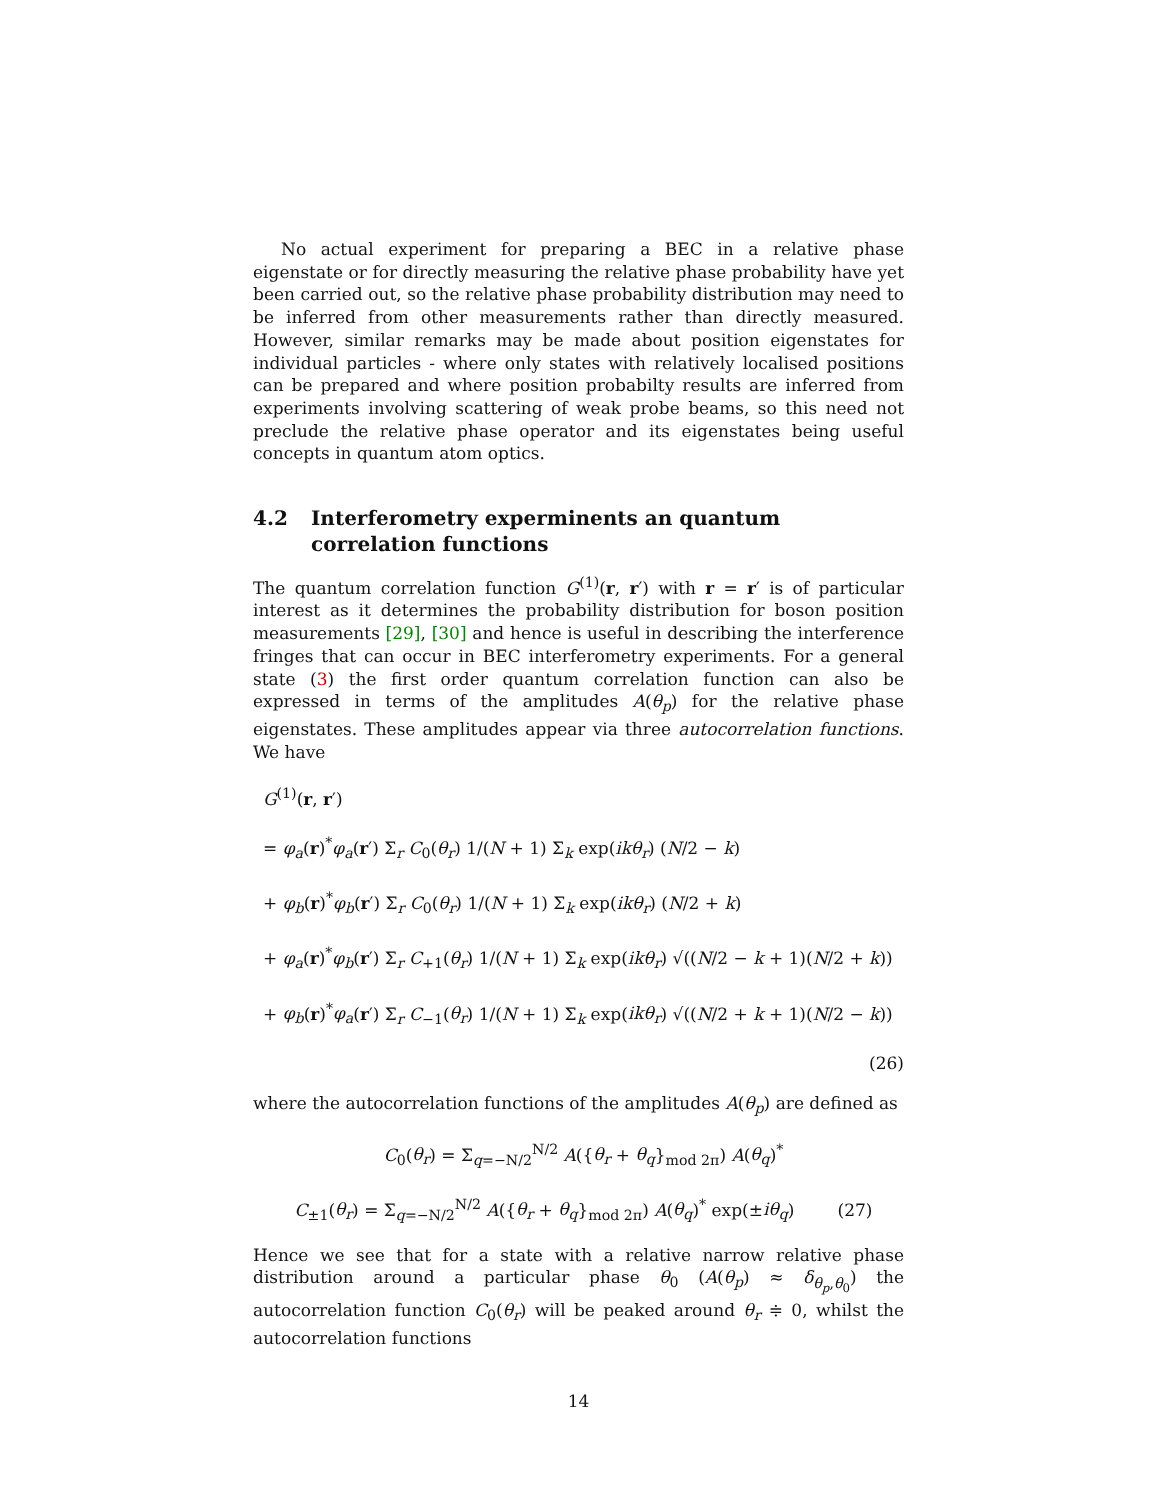No actual experiment for preparing a BEC in a relative phase eigenstate or for directly measuring the relative phase probability have yet been carried out, so the relative phase probability distribution may need to be inferred from other measurements rather than directly measured. However, similar remarks may be made about position eigenstates for individual particles - where only states with relatively localised positions can be prepared and where position probabilty results are inferred from experiments involving scattering of weak probe beams, so this need not preclude the relative phase operator and its eigenstates being useful concepts in quantum atom optics.
4.2 Interferometry experminents an quantum correlation functions
The quantum correlation function G<sup>(1)</sup>(r, r′) with r = r′ is of particular interest as it determines the probability distribution for boson position measurements [29], [30] and hence is useful in describing the interference fringes that can occur in BEC interferometry experiments. For a general state (3) the first order quantum correlation function can also be expressed in terms of the amplitudes A(θ<sub>p</sub>) for the relative phase eigenstates. These amplitudes appear via three autocorrelation functions. We have
G<sup>(1)</sup>(r, r′)
= φ<sub>a</sub>(r)<sup>*</sup>φ<sub>a</sub>(r′) Σ<sub>r</sub> C<sub>0</sub>(θ<sub>r</sub>) 1/(N + 1) Σ<sub>k</sub> exp(ikθ<sub>r</sub>) (N/2 − k)
+ φ<sub>b</sub>(r)<sup>*</sup>φ<sub>b</sub>(r′) Σ<sub>r</sub> C<sub>0</sub>(θ<sub>r</sub>) 1/(N + 1) Σ<sub>k</sub> exp(ikθ<sub>r</sub>) (N/2 + k)
+ φ<sub>a</sub>(r)<sup>*</sup>φ<sub>b</sub>(r′) Σ<sub>r</sub> C<sub>+1</sub>(θ<sub>r</sub>) 1/(N + 1) Σ<sub>k</sub> exp(ikθ<sub>r</sub>) √((N/2 − k + 1)(N/2 + k))
+ φ<sub>b</sub>(r)<sup>*</sup>φ<sub>a</sub>(r′) Σ<sub>r</sub> C<sub>−1</sub>(θ<sub>r</sub>) 1/(N + 1) Σ<sub>k</sub> exp(ikθ<sub>r</sub>) √((N/2 + k + 1)(N/2 − k))
(26)
where the autocorrelation functions of the amplitudes A(θ<sub>p</sub>) are defined as
C<sub>0</sub>(θ<sub>r</sub>) = Σ<sub>q=−N/2</sub><sup>N/2</sup> A({θ<sub>r</sub> + θ<sub>q</sub>}<sub>mod 2π</sub>) A(θ<sub>q</sub>)<sup>*</sup>
C<sub>±1</sub>(θ<sub>r</sub>) = Σ<sub>q=−N/2</sub><sup>N/2</sup> A({θ<sub>r</sub> + θ<sub>q</sub>}<sub>mod 2π</sub>) A(θ<sub>q</sub>)<sup>*</sup> exp(±iθ<sub>q</sub>) (27)
Hence we see that for a state with a relative narrow relative phase distribution around a particular phase θ<sub>0</sub> (A(θ<sub>p</sub>) ≈ δ<sub>θ<sub>p</sub>,θ<sub>0</sub></sub>) the autocorrelation function C<sub>0</sub>(θ<sub>r</sub>) will be peaked around θ<sub>r</sub> ≑ 0, whilst the autocorrelation functions
14